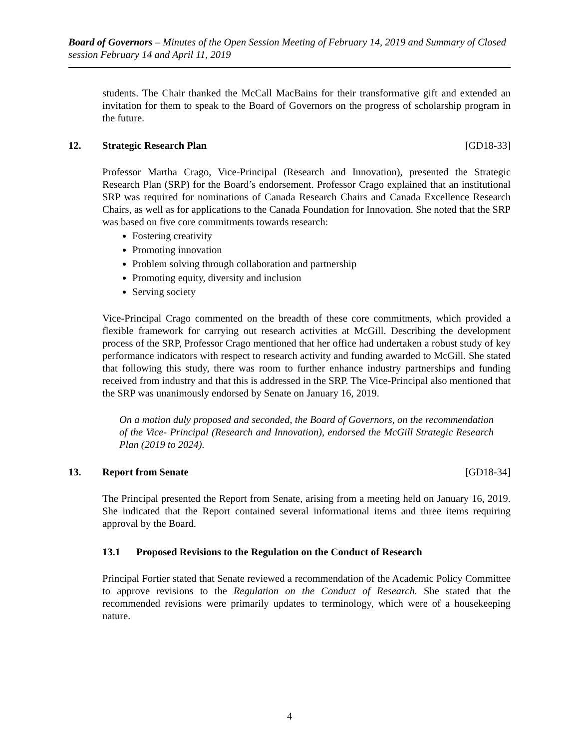Board of Governors – Minutes of the Open Session Meeting of February 14, 2019 and Summary of Closed session February 14 and April 11, 2019
students. The Chair thanked the McCall MacBains for their transformative gift and extended an invitation for them to speak to the Board of Governors on the progress of scholarship program in the future.
12. Strategic Research Plan [GD18-33]
Professor Martha Crago, Vice-Principal (Research and Innovation), presented the Strategic Research Plan (SRP) for the Board’s endorsement. Professor Crago explained that an institutional SRP was required for nominations of Canada Research Chairs and Canada Excellence Research Chairs, as well as for applications to the Canada Foundation for Innovation. She noted that the SRP was based on five core commitments towards research:
Fostering creativity
Promoting innovation
Problem solving through collaboration and partnership
Promoting equity, diversity and inclusion
Serving society
Vice-Principal Crago commented on the breadth of these core commitments, which provided a flexible framework for carrying out research activities at McGill. Describing the development process of the SRP, Professor Crago mentioned that her office had undertaken a robust study of key performance indicators with respect to research activity and funding awarded to McGill. She stated that following this study, there was room to further enhance industry partnerships and funding received from industry and that this is addressed in the SRP. The Vice-Principal also mentioned that the SRP was unanimously endorsed by Senate on January 16, 2019.
On a motion duly proposed and seconded, the Board of Governors, on the recommendation of the Vice- Principal (Research and Innovation), endorsed the McGill Strategic Research Plan (2019 to 2024).
13. Report from Senate [GD18-34]
The Principal presented the Report from Senate, arising from a meeting held on January 16, 2019. She indicated that the Report contained several informational items and three items requiring approval by the Board.
13.1 Proposed Revisions to the Regulation on the Conduct of Research
Principal Fortier stated that Senate reviewed a recommendation of the Academic Policy Committee to approve revisions to the Regulation on the Conduct of Research. She stated that the recommended revisions were primarily updates to terminology, which were of a housekeeping nature.
4